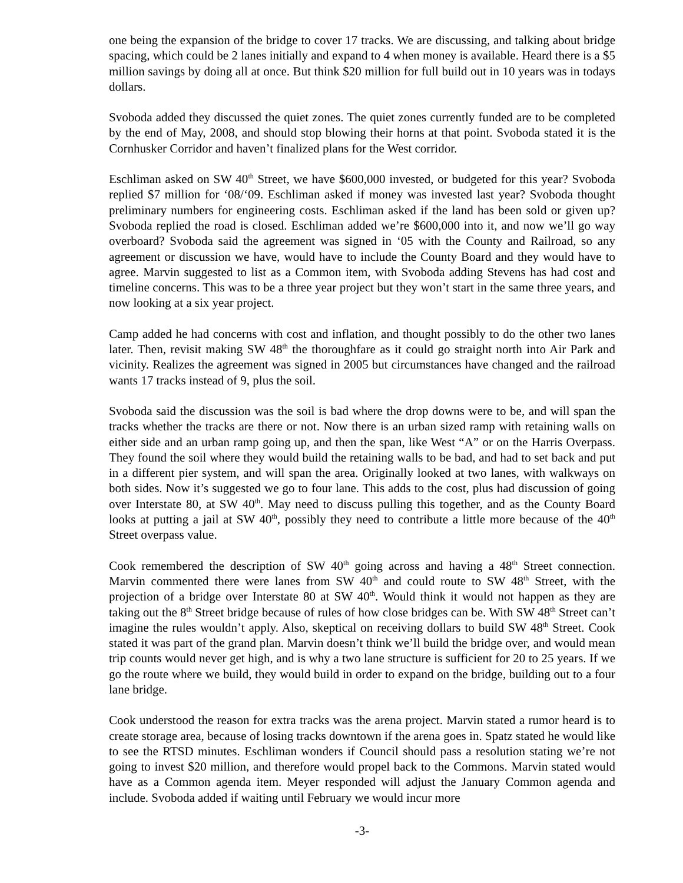one being the expansion of the bridge to cover 17 tracks. We are discussing, and talking about bridge spacing, which could be 2 lanes initially and expand to 4 when money is available. Heard there is a $5 million savings by doing all at once. But think $20 million for full build out in 10 years was in todays dollars.
Svoboda added they discussed the quiet zones. The quiet zones currently funded are to be completed by the end of May, 2008, and should stop blowing their horns at that point. Svoboda stated it is the Cornhusker Corridor and haven’t finalized plans for the West corridor.
Eschliman asked on SW 40<sup>th</sup> Street, we have $600,000 invested, or budgeted for this year? Svoboda replied $7 million for ‘08/‘09. Eschliman asked if money was invested last year? Svoboda thought preliminary numbers for engineering costs. Eschliman asked if the land has been sold or given up? Svoboda replied the road is closed. Eschliman added we’re $600,000 into it, and now we’ll go way overboard? Svoboda said the agreement was signed in ‘05 with the County and Railroad, so any agreement or discussion we have, would have to include the County Board and they would have to agree. Marvin suggested to list as a Common item, with Svoboda adding Stevens has had cost and timeline concerns. This was to be a three year project but they won’t start in the same three years, and now looking at a six year project.
Camp added he had concerns with cost and inflation, and thought possibly to do the other two lanes later. Then, revisit making SW 48<sup>th</sup> the thoroughfare as it could go straight north into Air Park and vicinity. Realizes the agreement was signed in 2005 but circumstances have changed and the railroad wants 17 tracks instead of 9, plus the soil.
Svoboda said the discussion was the soil is bad where the drop downs were to be, and will span the tracks whether the tracks are there or not. Now there is an urban sized ramp with retaining walls on either side and an urban ramp going up, and then the span, like West “A” or on the Harris Overpass. They found the soil where they would build the retaining walls to be bad, and had to set back and put in a different pier system, and will span the area. Originally looked at two lanes, with walkways on both sides. Now it’s suggested we go to four lane. This adds to the cost, plus had discussion of going over Interstate 80, at SW 40<sup>th</sup>. May need to discuss pulling this together, and as the County Board looks at putting a jail at SW 40<sup>th</sup>, possibly they need to contribute a little more because of the 40<sup>th</sup> Street overpass value.
Cook remembered the description of SW 40<sup>th</sup> going across and having a 48<sup>th</sup> Street connection. Marvin commented there were lanes from SW 40<sup>th</sup> and could route to SW 48<sup>th</sup> Street, with the projection of a bridge over Interstate 80 at SW 40<sup>th</sup>. Would think it would not happen as they are taking out the 8<sup>th</sup> Street bridge because of rules of how close bridges can be. With SW 48<sup>th</sup> Street can’t imagine the rules wouldn’t apply. Also, skeptical on receiving dollars to build SW 48<sup>th</sup> Street. Cook stated it was part of the grand plan. Marvin doesn’t think we’ll build the bridge over, and would mean trip counts would never get high, and is why a two lane structure is sufficient for 20 to 25 years. If we go the route where we build, they would build in order to expand on the bridge, building out to a four lane bridge.
Cook understood the reason for extra tracks was the arena project. Marvin stated a rumor heard is to create storage area, because of losing tracks downtown if the arena goes in. Spatz stated he would like to see the RTSD minutes. Eschliman wonders if Council should pass a resolution stating we’re not going to invest $20 million, and therefore would propel back to the Commons. Marvin stated would have as a Common agenda item. Meyer responded will adjust the January Common agenda and include. Svoboda added if waiting until February we would incur more
-3-